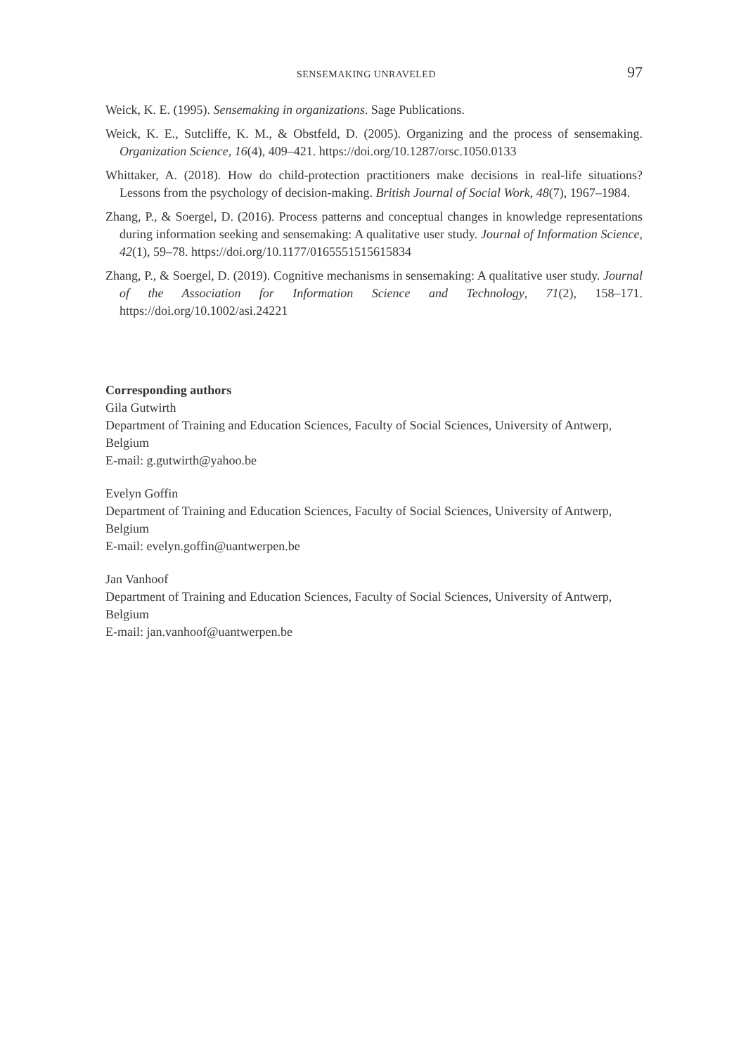SENSEMAKING UNRAVELED 97
Weick, K. E. (1995). Sensemaking in organizations. Sage Publications.
Weick, K. E., Sutcliffe, K. M., & Obstfeld, D. (2005). Organizing and the process of sensemaking. Organization Science, 16(4), 409–421. https://doi.org/10.1287/orsc.1050.0133
Whittaker, A. (2018). How do child-protection practitioners make decisions in real-life situations? Lessons from the psychology of decision-making. British Journal of Social Work, 48(7), 1967–1984.
Zhang, P., & Soergel, D. (2016). Process patterns and conceptual changes in knowledge representations during information seeking and sensemaking: A qualitative user study. Journal of Information Science, 42(1), 59–78. https://doi.org/10.1177/0165551515615834
Zhang, P., & Soergel, D. (2019). Cognitive mechanisms in sensemaking: A qualitative user study. Journal of the Association for Information Science and Technology, 71(2), 158–171. https://doi.org/10.1002/asi.24221
Corresponding authors
Gila Gutwirth
Department of Training and Education Sciences, Faculty of Social Sciences, University of Antwerp, Belgium
E-mail: g.gutwirth@yahoo.be
Evelyn Goffin
Department of Training and Education Sciences, Faculty of Social Sciences, University of Antwerp, Belgium
E-mail: evelyn.goffin@uantwerpen.be
Jan Vanhoof
Department of Training and Education Sciences, Faculty of Social Sciences, University of Antwerp, Belgium
E-mail: jan.vanhoof@uantwerpen.be